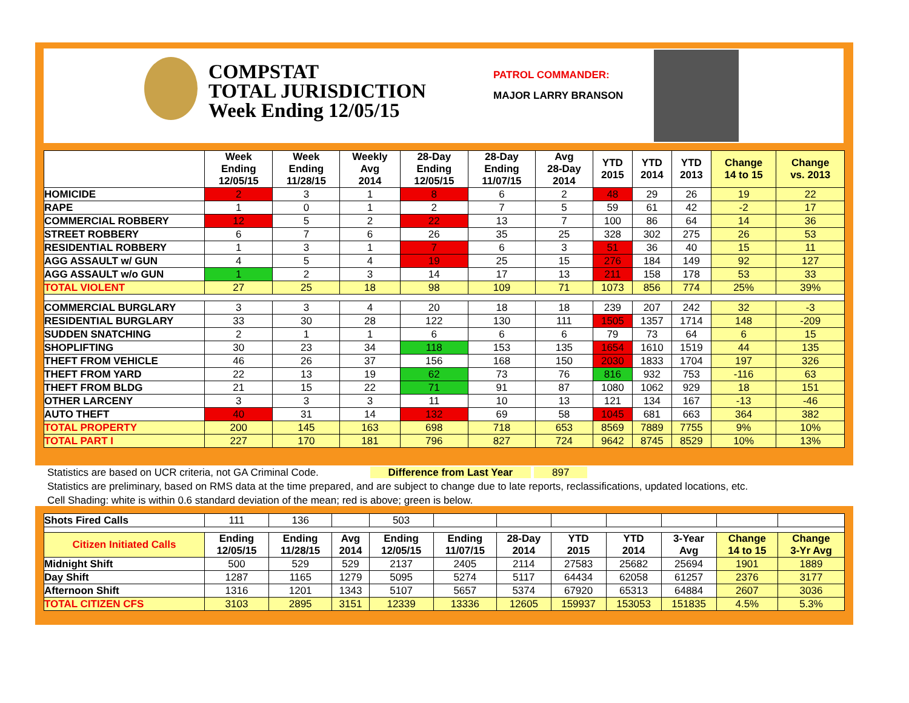COMPSTAT
TOTAL JURISDICTION
Week Ending 12/05/15
PATROL COMMANDER:
MAJOR LARRY BRANSON
| | Week Ending 12/05/15 | Week Ending 11/28/15 | Weekly Avg 2014 | 28-Day Ending 12/05/15 | 28-Day Ending 11/07/15 | Avg 28-Day 2014 | YTD 2015 | YTD 2014 | YTD 2013 | Change 14 to 15 | Change vs. 2013 |
| --- | --- | --- | --- | --- | --- | --- | --- | --- | --- | --- | --- |
| HOMICIDE | 2 | 3 | 1 | 8 | 6 | 2 | 48 | 29 | 26 | 19 | 22 |
| RAPE | 1 | 0 | 1 | 2 | 7 | 5 | 59 | 61 | 42 | -2 | 17 |
| COMMERCIAL ROBBERY | 12 | 5 | 2 | 22 | 13 | 7 | 100 | 86 | 64 | 14 | 36 |
| STREET ROBBERY | 6 | 7 | 6 | 26 | 35 | 25 | 328 | 302 | 275 | 26 | 53 |
| RESIDENTIAL ROBBERY | 1 | 3 | 1 | 7 | 6 | 3 | 51 | 36 | 40 | 15 | 11 |
| AGG ASSAULT w/ GUN | 4 | 5 | 4 | 19 | 25 | 15 | 276 | 184 | 149 | 92 | 127 |
| AGG ASSAULT w/o GUN | 1 | 2 | 3 | 14 | 17 | 13 | 211 | 158 | 178 | 53 | 33 |
| TOTAL VIOLENT | 27 | 25 | 18 | 98 | 109 | 71 | 1073 | 856 | 774 | 25% | 39% |
| COMMERCIAL BURGLARY | 3 | 3 | 4 | 20 | 18 | 18 | 239 | 207 | 242 | 32 | -3 |
| RESIDENTIAL BURGLARY | 33 | 30 | 28 | 122 | 130 | 111 | 1505 | 1357 | 1714 | 148 | -209 |
| SUDDEN SNATCHING | 2 | 1 | 1 | 6 | 6 | 6 | 79 | 73 | 64 | 6 | 15 |
| SHOPLIFTING | 30 | 23 | 34 | 118 | 153 | 135 | 1654 | 1610 | 1519 | 44 | 135 |
| THEFT FROM VEHICLE | 46 | 26 | 37 | 156 | 168 | 150 | 2030 | 1833 | 1704 | 197 | 326 |
| THEFT FROM YARD | 22 | 13 | 19 | 62 | 73 | 76 | 816 | 932 | 753 | -116 | 63 |
| THEFT FROM BLDG | 21 | 15 | 22 | 71 | 91 | 87 | 1080 | 1062 | 929 | 18 | 151 |
| OTHER LARCENY | 3 | 3 | 3 | 11 | 10 | 13 | 121 | 134 | 167 | -13 | -46 |
| AUTO THEFT | 40 | 31 | 14 | 132 | 69 | 58 | 1045 | 681 | 663 | 364 | 382 |
| TOTAL PROPERTY | 200 | 145 | 163 | 698 | 718 | 653 | 8569 | 7889 | 7755 | 9% | 10% |
| TOTAL PART I | 227 | 170 | 181 | 796 | 827 | 724 | 9642 | 8745 | 8529 | 10% | 13% |
Statistics are based on UCR criteria, not GA Criminal Code. Difference from Last Year 897
Statistics are preliminary, based on RMS data at the time prepared, and are subject to change due to late reports, reclassifications, updated locations, etc.
Cell Shading: white is within 0.6 standard deviation of the mean; red is above; green is below.
| Shots Fired Calls | 111 | 136 | | 503 | | | | | | | |
| Citizen Initiated Calls | Ending 12/05/15 | Ending 11/28/15 | Avg 2014 | Ending 12/05/15 | Ending 11/07/15 | 28-Day 2014 | YTD 2015 | YTD 2014 | 3-Year Avg | Change 14 to 15 | Change 3-Yr Avg |
| Midnight Shift | 500 | 529 | 529 | 2137 | 2405 | 2114 | 27583 | 25682 | 25694 | 1901 | 1889 |
| Day Shift | 1287 | 1165 | 1279 | 5095 | 5274 | 5117 | 64434 | 62058 | 61257 | 2376 | 3177 |
| Afternoon Shift | 1316 | 1201 | 1343 | 5107 | 5657 | 5374 | 67920 | 65313 | 64884 | 2607 | 3036 |
| TOTAL CITIZEN CFS | 3103 | 2895 | 3151 | 12339 | 13336 | 12605 | 159937 | 153053 | 151835 | 4.5% | 5.3% |